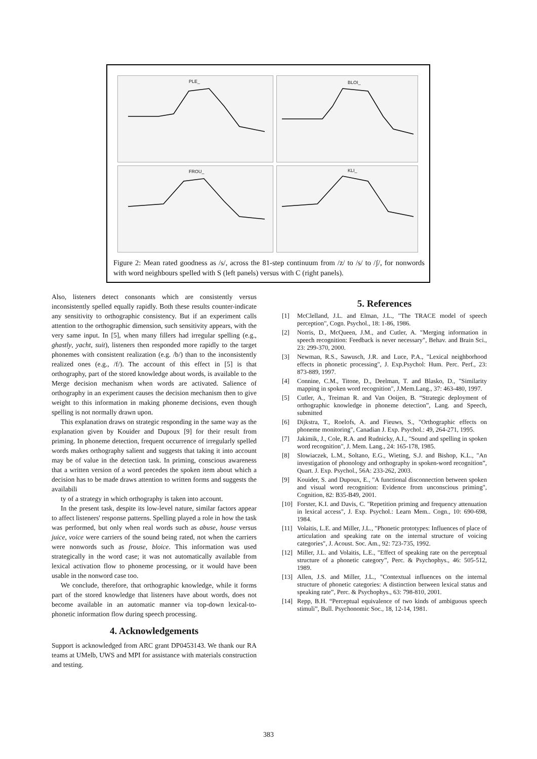PLE_
BLOI_
FROU_
KLI_
Figure 2: Mean rated goodness as /s/, across the 81-step continuum from /z/ to /s/ to /ʃ/, for nonwords with word neighbours spelled with S (left panels) versus with C (right panels).
Also, listeners detect consonants which are consistently versus inconsistently spelled equally rapidly. Both these results counter-indicate any sensitivity to orthographic consistency. But if an experiment calls attention to the orthographic dimension, such sensitivity appears, with the very same input. In [5], when many fillers had irregular spelling (e.g., ghastly, yacht, suit), listeners then responded more rapidly to the target phonemes with consistent realization (e.g. /b/) than to the inconsistently realized ones (e.g., /f/). The account of this effect in [5] is that orthography, part of the stored knowledge about words, is available to the Merge decision mechanism when words are activated. Salience of orthography in an experiment causes the decision mechanism then to give weight to this information in making phoneme decisions, even though spelling is not normally drawn upon.
This explanation draws on strategic responding in the same way as the explanation given by Kouider and Dupoux [9] for their result from priming. In phoneme detection, frequent occurrence of irregularly spelled words makes orthography salient and suggests that taking it into account may be of value in the detection task. In priming, conscious awareness that a written version of a word precedes the spoken item about which a decision has to be made draws attention to written forms and suggests the availabili
ty of a strategy in which orthography is taken into account.
In the present task, despite its low-level nature, similar factors appear to affect listeners' response patterns. Spelling played a role in how the task was performed, but only when real words such as abuse, house versus juice, voice were carriers of the sound being rated, not when the carriers were nonwords such as frouse, bloice. This information was used strategically in the word case; it was not automatically available from lexical activation flow to phoneme processing, or it would have been usable in the nonword case too.
We conclude, therefore, that orthographic knowledge, while it forms part of the stored knowledge that listeners have about words, does not become available in an automatic manner via top-down lexical-to-phonetic information flow during speech processing.
4. Acknowledgements
Support is acknowledged from ARC grant DP0453143. We thank our RA teams at UMelb, UWS and MPI for assistance with materials construction and testing.
5. References
[1] McClelland, J.L. and Elman, J.L., "The TRACE model of speech perception", Cogn. Psychol., 18: 1-86, 1986.
[2] Norris, D., McQueen, J.M., and Cutler, A. "Merging information in speech recognition: Feedback is never necessary", Behav. and Brain Sci., 23: 299-370, 2000.
[3] Newman, R.S., Sawusch, J.R. and Luce, P.A., "Lexical neighborhood effects in phonetic processing", J. Exp.Psychol: Hum. Perc. Perf., 23: 873-889, 1997.
[4] Connine, C.M., Titone, D., Deelman, T. and Blasko, D., "Similarity mapping in spoken word recognition", J.Mem.Lang., 37: 463-480, 1997.
[5] Cutler, A., Treiman R. and Van Ooijen, B. “Strategic deployment of orthographic knowledge in phoneme detection”, Lang. and Speech, submitted
[6] Dijkstra, T., Roelofs, A. and Fieuws, S., "Orthographic effects on phoneme monitoring", Canadian J. Exp. Psychol.: 49, 264-271, 1995.
[7] Jakimik, J., Cole, R.A. and Rudnicky, A.I., "Sound and spelling in spoken word recognition", J. Mem. Lang., 24: 165-178, 1985.
[8] Slowiaczek, L.M., Soltano, E.G., Wieting, S.J. and Bishop, K.L., "An investigation of phonology and orthography in spoken-word recognition”, Quart. J. Exp. Psychol., 56A: 233-262, 2003.
[9] Kouider, S. and Dupoux, E., "A functional disconnection between spoken and visual word recognition: Evidence from unconscious priming", Cognition, 82: B35-B49, 2001.
[10] Forster, K.I. and Davis, C. "Repetition priming and frequency attenuation in lexical access", J. Exp. Psychol.: Learn Mem.. Cogn., 10: 690-698, 1984.
[11] Volaitis, L.E. and Miller, J.L., "Phonetic prototypes: Influences of place of articulation and speaking rate on the internal structure of voicing categories", J. Acoust. Soc. Am., 92: 723-735, 1992.
[12] Miller, J.L. and Volaitis, L.E., "Effect of speaking rate on the perceptual structure of a phonetic category”, Perc. & Psychophys., 46: 505-512, 1989.
[13] Allen, J.S. and Miller, J.L., "Contextual influences on the internal structure of phonetic categories: A distinction between lexical status and speaking rate”, Perc. & Psychophys., 63: 798-810, 2001.
[14] Repp, B.H. “Perceptual equivalence of two kinds of ambiguous speech stimuli”, Bull. Psychonomic Soc., 18, 12-14, 1981.
383